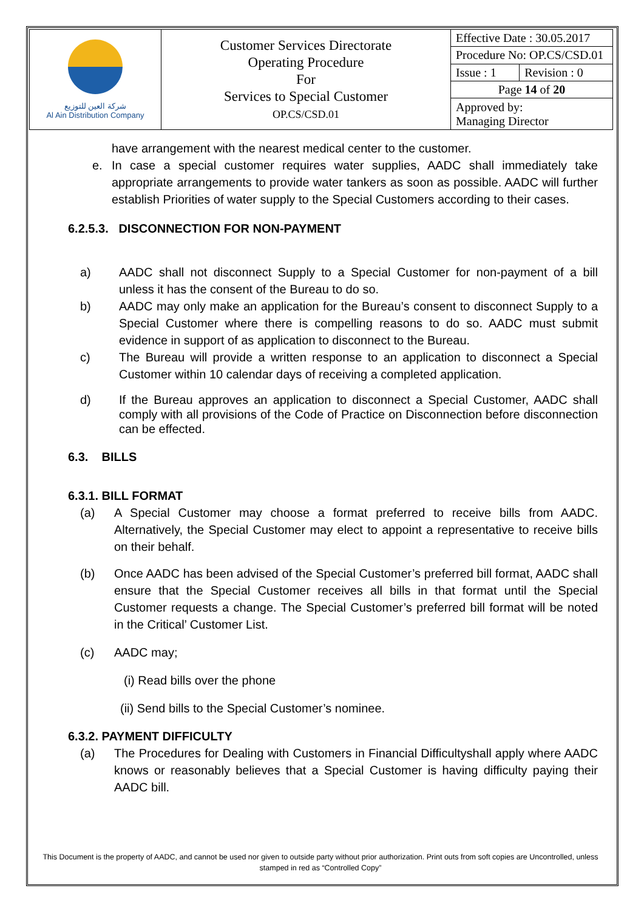| شركة العين للتوزيع Al Ain Distribution Company | Customer Services Directorate Operating Procedure For Services to Special Customer OP.CS/CSD.01 | Effective Date : 30.05.2017 | |
| | | Procedure No: OP.CS/CSD.01 | |
| | | Issue : 1 | Revision : 0 |
| | | Page 14 of 20 | |
| | | Approved by: Managing Director | |
have arrangement with the nearest medical center to the customer.
e. In case a special customer requires water supplies, AADC shall immediately take appropriate arrangements to provide water tankers as soon as possible. AADC will further establish Priorities of water supply to the Special Customers according to their cases.
6.2.5.3. DISCONNECTION FOR NON-PAYMENT
a) AADC shall not disconnect Supply to a Special Customer for non-payment of a bill unless it has the consent of the Bureau to do so.
b) AADC may only make an application for the Bureau’s consent to disconnect Supply to a Special Customer where there is compelling reasons to do so. AADC must submit evidence in support of as application to disconnect to the Bureau.
c) The Bureau will provide a written response to an application to disconnect a Special Customer within 10 calendar days of receiving a completed application.
d) If the Bureau approves an application to disconnect a Special Customer, AADC shall comply with all provisions of the Code of Practice on Disconnection before disconnection can be effected.
6.3. BILLS
6.3.1. BILL FORMAT
(a) A Special Customer may choose a format preferred to receive bills from AADC. Alternatively, the Special Customer may elect to appoint a representative to receive bills on their behalf.
(b) Once AADC has been advised of the Special Customer’s preferred bill format, AADC shall ensure that the Special Customer receives all bills in that format until the Special Customer requests a change. The Special Customer’s preferred bill format will be noted in the Critical’ Customer List.
(c) AADC may;
(i) Read bills over the phone
(ii) Send bills to the Special Customer’s nominee.
6.3.2. PAYMENT DIFFICULTY
(a) The Procedures for Dealing with Customers in Financial Difficultyshall apply where AADC knows or reasonably believes that a Special Customer is having difficulty paying their AADC bill.
This Document is the property of AADC, and cannot be used nor given to outside party without prior authorization. Print outs from soft copies are Uncontrolled, unless stamped in red as “Controlled Copy”